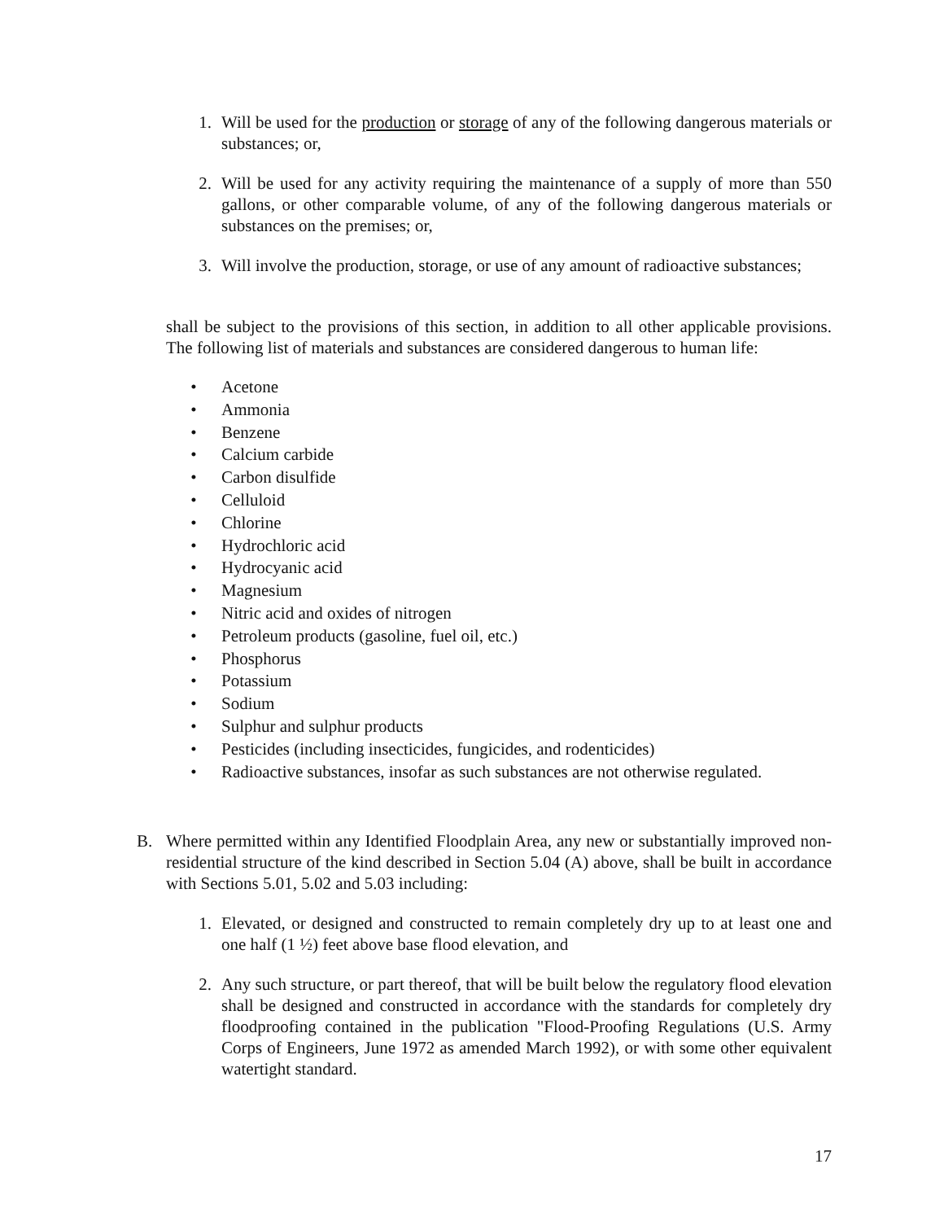1. Will be used for the production or storage of any of the following dangerous materials or substances; or,
2. Will be used for any activity requiring the maintenance of a supply of more than 550 gallons, or other comparable volume, of any of the following dangerous materials or substances on the premises; or,
3. Will involve the production, storage, or use of any amount of radioactive substances;
shall be subject to the provisions of this section, in addition to all other applicable provisions. The following list of materials and substances are considered dangerous to human life:
• Acetone
• Ammonia
• Benzene
• Calcium carbide
• Carbon disulfide
• Celluloid
• Chlorine
• Hydrochloric acid
• Hydrocyanic acid
• Magnesium
• Nitric acid and oxides of nitrogen
• Petroleum products (gasoline, fuel oil, etc.)
• Phosphorus
• Potassium
• Sodium
• Sulphur and sulphur products
• Pesticides (including insecticides, fungicides, and rodenticides)
• Radioactive substances, insofar as such substances are not otherwise regulated.
B. Where permitted within any Identified Floodplain Area, any new or substantially improved non-residential structure of the kind described in Section 5.04 (A) above, shall be built in accordance with Sections 5.01, 5.02 and 5.03 including:
1. Elevated, or designed and constructed to remain completely dry up to at least one and one half (1 ½) feet above base flood elevation, and
2. Any such structure, or part thereof, that will be built below the regulatory flood elevation shall be designed and constructed in accordance with the standards for completely dry floodproofing contained in the publication "Flood-Proofing Regulations (U.S. Army Corps of Engineers, June 1972 as amended March 1992), or with some other equivalent watertight standard.
17